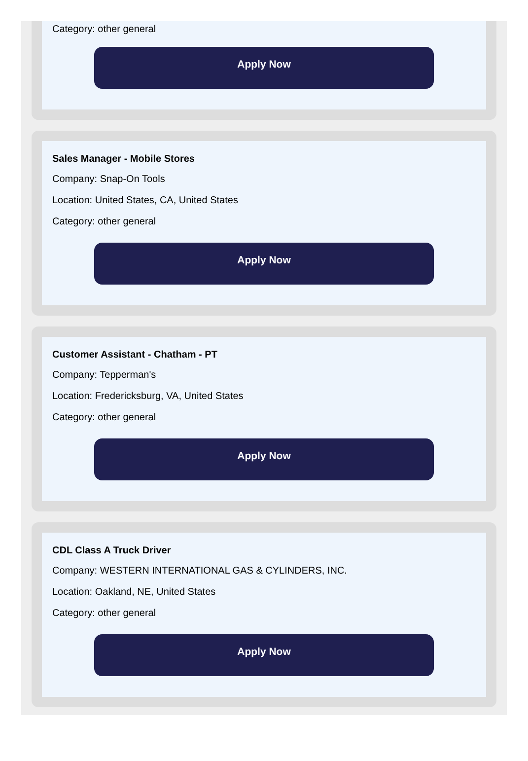Category: other general
Apply Now
Sales Manager - Mobile Stores
Company: Snap-On Tools
Location: United States, CA, United States
Category: other general
Apply Now
Customer Assistant - Chatham - PT
Company: Tepperman's
Location: Fredericksburg, VA, United States
Category: other general
Apply Now
CDL Class A Truck Driver
Company: WESTERN INTERNATIONAL GAS & CYLINDERS, INC.
Location: Oakland, NE, United States
Category: other general
Apply Now